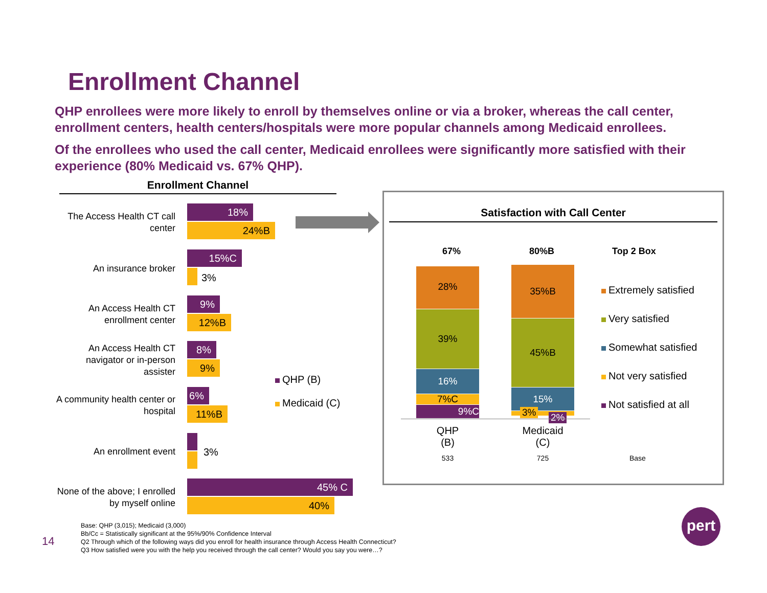Enrollment Channel
QHP enrollees were more likely to enroll by themselves online or via a broker, whereas the call center, enrollment centers, health centers/hospitals were more popular channels among Medicaid enrollees.
Of the enrollees who used the call center, Medicaid enrollees were significantly more satisfied with their experience (80% Medicaid vs. 67% QHP).
Enrollment Channel
The Access Health CT call center
18%
24%B
An insurance broker
15%C
3%
An Access Health CT enrollment center
9%
12%B
An Access Health CT navigator or in-person assister
8%
9%
A community health center or hospital
6%
11%B
An enrollment event 3%
None of the above; I enrolled by myself online
45% C
40%
QHP (B)
Medicaid (C)
Satisfaction with Call Center
67% 80%B Top 2 Box
28%
39%
16%
7%C
9%C
35%B
45%B
15%
3% 2%
QHP
(B)
Medicaid
(C)
533 725 Base
Extremely satisfied
Very satisfied
Somewhat satisfied
Not very satisfied
Not satisfied at all
14
Base: QHP (3,015); Medicaid (3,000)
Bb/Cc = Statistically significant at the 95%/90% Confidence Interval
Q2 Through which of the following ways did you enroll for health insurance through Access Health Connecticut?
Q3 How satisfied were you with the help you received through the call center? Would you say you were…?
pert